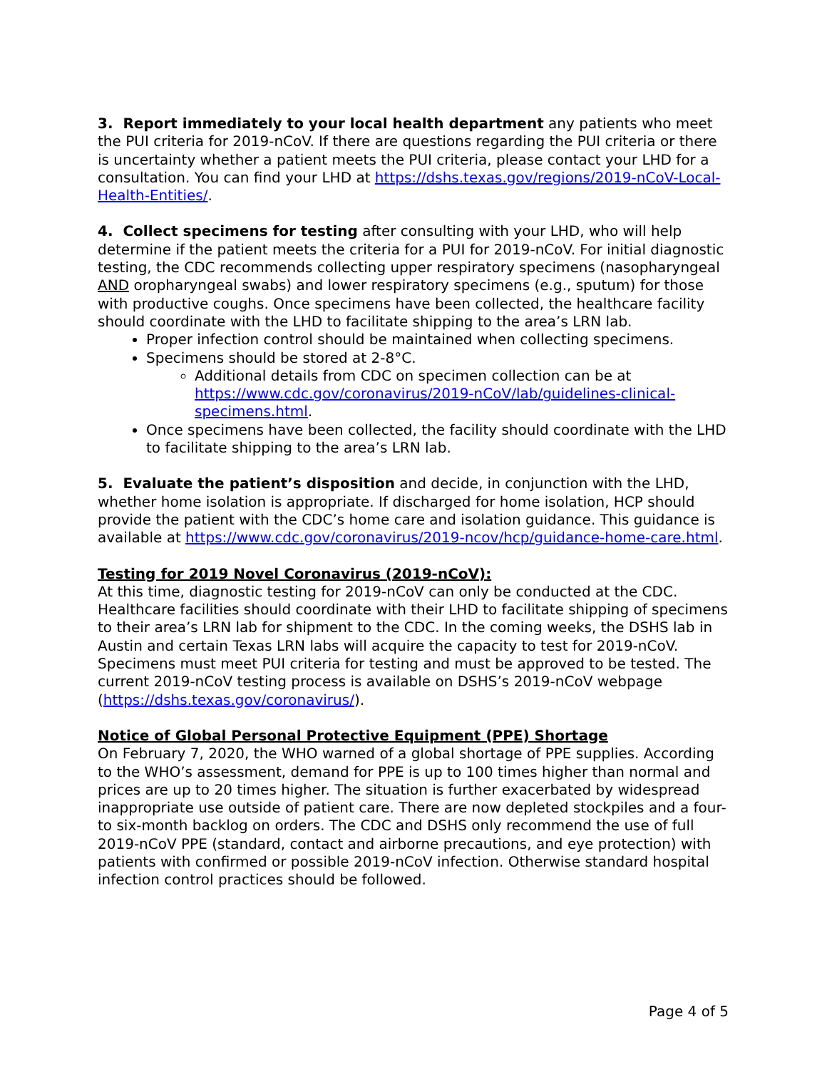3. Report immediately to your local health department any patients who meet the PUI criteria for 2019-nCoV. If there are questions regarding the PUI criteria or there is uncertainty whether a patient meets the PUI criteria, please contact your LHD for a consultation. You can find your LHD at https://dshs.texas.gov/regions/2019-nCoV-Local-Health-Entities/.
4. Collect specimens for testing after consulting with your LHD, who will help determine if the patient meets the criteria for a PUI for 2019-nCoV. For initial diagnostic testing, the CDC recommends collecting upper respiratory specimens (nasopharyngeal AND oropharyngeal swabs) and lower respiratory specimens (e.g., sputum) for those with productive coughs. Once specimens have been collected, the healthcare facility should coordinate with the LHD to facilitate shipping to the area’s LRN lab.
Proper infection control should be maintained when collecting specimens.
Specimens should be stored at 2-8°C.
Additional details from CDC on specimen collection can be at https://www.cdc.gov/coronavirus/2019-nCoV/lab/guidelines-clinical-specimens.html.
Once specimens have been collected, the facility should coordinate with the LHD to facilitate shipping to the area’s LRN lab.
5. Evaluate the patient’s disposition and decide, in conjunction with the LHD, whether home isolation is appropriate. If discharged for home isolation, HCP should provide the patient with the CDC’s home care and isolation guidance. This guidance is available at https://www.cdc.gov/coronavirus/2019-ncov/hcp/guidance-home-care.html.
Testing for 2019 Novel Coronavirus (2019-nCoV):
At this time, diagnostic testing for 2019-nCoV can only be conducted at the CDC. Healthcare facilities should coordinate with their LHD to facilitate shipping of specimens to their area’s LRN lab for shipment to the CDC. In the coming weeks, the DSHS lab in Austin and certain Texas LRN labs will acquire the capacity to test for 2019-nCoV. Specimens must meet PUI criteria for testing and must be approved to be tested. The current 2019-nCoV testing process is available on DSHS’s 2019-nCoV webpage (https://dshs.texas.gov/coronavirus/).
Notice of Global Personal Protective Equipment (PPE) Shortage
On February 7, 2020, the WHO warned of a global shortage of PPE supplies. According to the WHO’s assessment, demand for PPE is up to 100 times higher than normal and prices are up to 20 times higher. The situation is further exacerbated by widespread inappropriate use outside of patient care. There are now depleted stockpiles and a four- to six-month backlog on orders. The CDC and DSHS only recommend the use of full 2019-nCoV PPE (standard, contact and airborne precautions, and eye protection) with patients with confirmed or possible 2019-nCoV infection. Otherwise standard hospital infection control practices should be followed.
Page 4 of 5